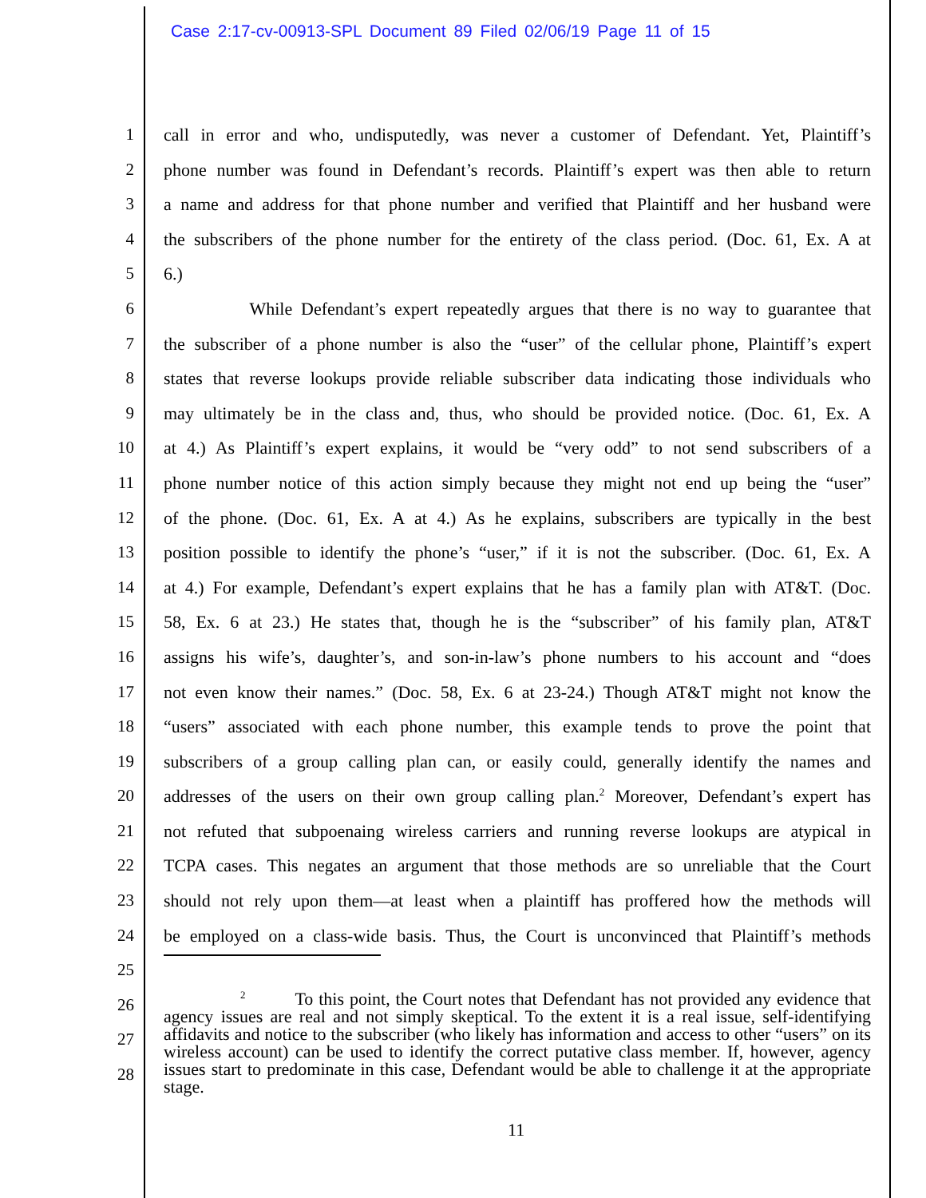Case 2:17-cv-00913-SPL Document 89 Filed 02/06/19 Page 11 of 15
1 call in error and who, undisputedly, was never a customer of Defendant. Yet, Plaintiff’s
2 phone number was found in Defendant’s records. Plaintiff’s expert was then able to return
3 a name and address for that phone number and verified that Plaintiff and her husband were
4 the subscribers of the phone number for the entirety of the class period. (Doc. 61, Ex. A at
5 6.)
6 While Defendant’s expert repeatedly argues that there is no way to guarantee that
7 the subscriber of a phone number is also the “user” of the cellular phone, Plaintiff’s expert
8 states that reverse lookups provide reliable subscriber data indicating those individuals who
9 may ultimately be in the class and, thus, who should be provided notice. (Doc. 61, Ex. A
10 at 4.) As Plaintiff’s expert explains, it would be “very odd” to not send subscribers of a
11 phone number notice of this action simply because they might not end up being the “user”
12 of the phone. (Doc. 61, Ex. A at 4.) As he explains, subscribers are typically in the best
13 position possible to identify the phone’s “user,” if it is not the subscriber. (Doc. 61, Ex. A
14 at 4.) For example, Defendant’s expert explains that he has a family plan with AT&T. (Doc.
15 58, Ex. 6 at 23.) He states that, though he is the “subscriber” of his family plan, AT&T
16 assigns his wife’s, daughter’s, and son-in-law’s phone numbers to his account and “does
17 not even know their names.” (Doc. 58, Ex. 6 at 23-24.) Though AT&T might not know the
18 “users” associated with each phone number, this example tends to prove the point that
19 subscribers of a group calling plan can, or easily could, generally identify the names and
20 addresses of the users on their own group calling plan.<sup>2</sup> Moreover, Defendant’s expert has
21 not refuted that subpoenaing wireless carriers and running reverse lookups are atypical in
22 TCPA cases. This negates an argument that those methods are so unreliable that the Court
23 should not rely upon them—at least when a plaintiff has proffered how the methods will
24 be employed on a class-wide basis. Thus, the Court is unconvinced that Plaintiff’s methods
25
26
27
28
<sup>2</sup> To this point, the Court notes that Defendant has not provided any evidence that agency issues are real and not simply skeptical. To the extent it is a real issue, self-identifying affidavits and notice to the subscriber (who likely has information and access to other “users” on its wireless account) can be used to identify the correct putative class member. If, however, agency issues start to predominate in this case, Defendant would be able to challenge it at the appropriate stage.
11